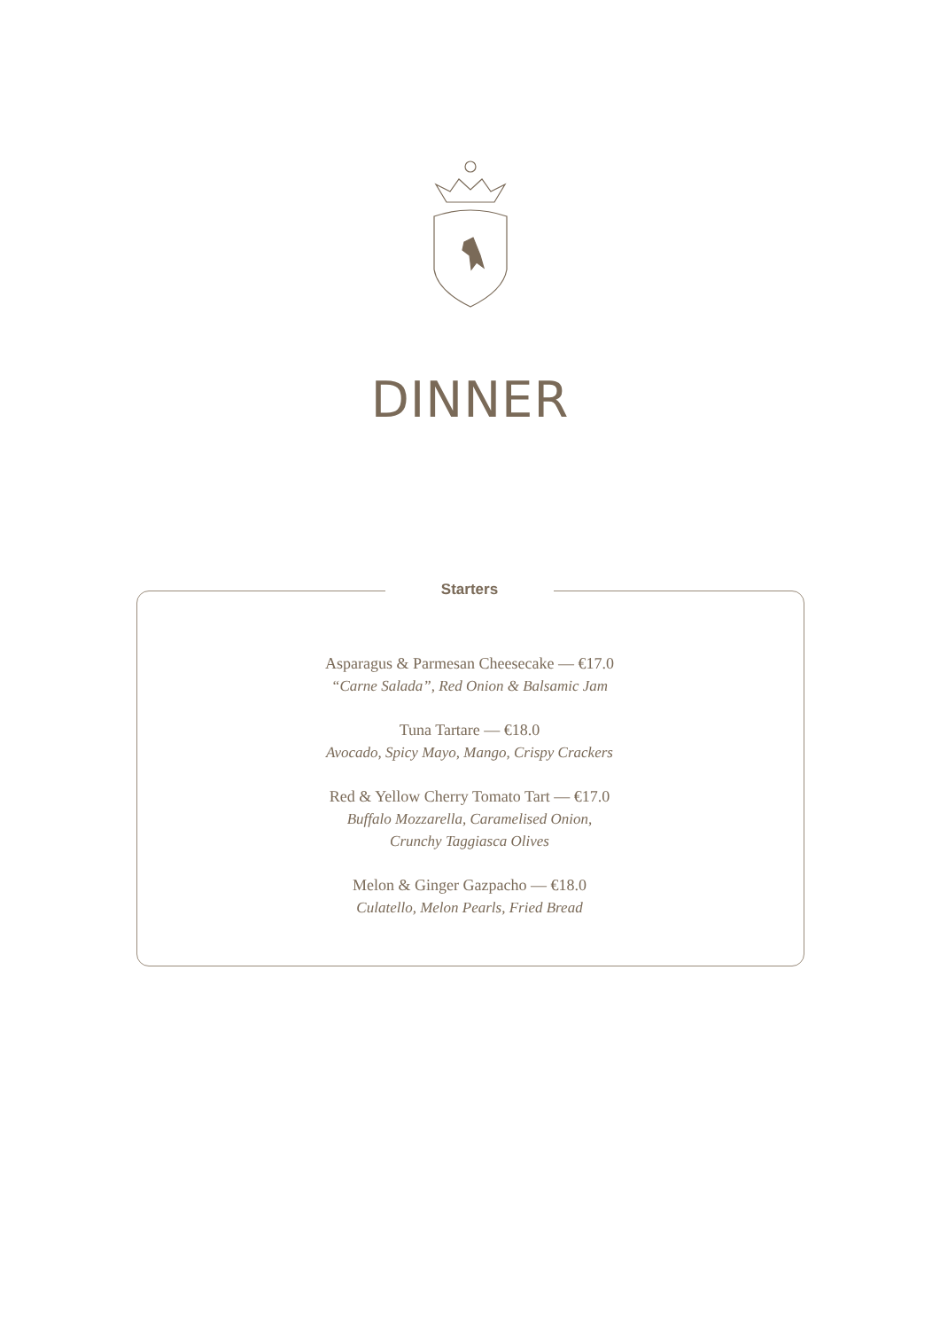DINNER
Starters
Asparagus & Parmesan Cheesecake — €17.0
“Carne Salada”, Red Onion & Balsamic Jam
Tuna Tartare — €18.0
Avocado, Spicy Mayo, Mango, Crispy Crackers
Red & Yellow Cherry Tomato Tart — €17.0
Buffalo Mozzarella, Caramelised Onion,
Crunchy Taggiasca Olives
Melon & Ginger Gazpacho — €18.0
Culatello, Melon Pearls, Fried Bread